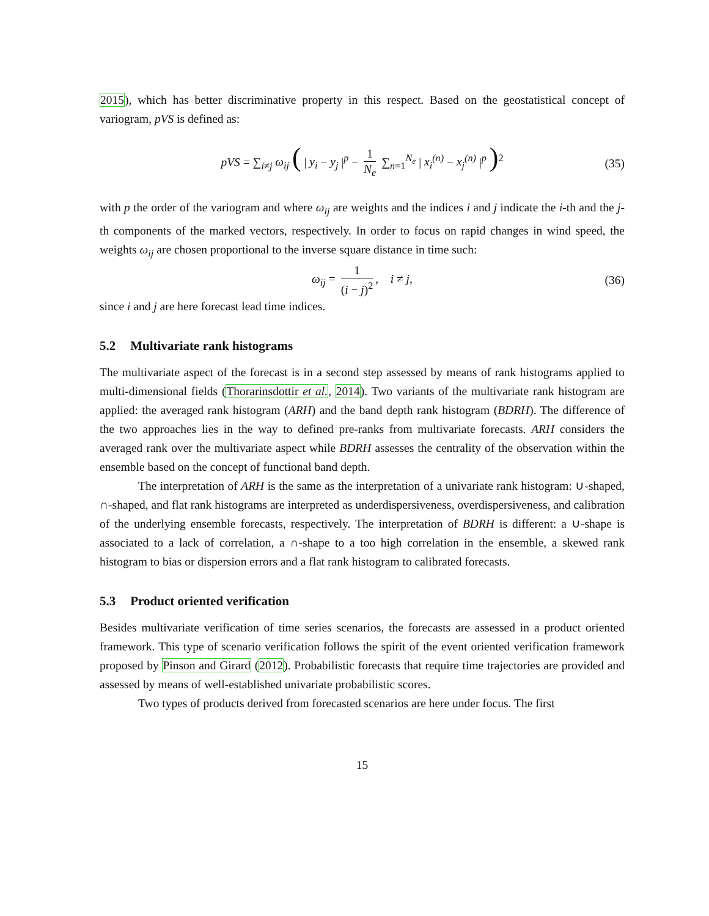2015), which has better discriminative property in this respect. Based on the geostatistical concept of variogram, pVS is defined as:
pVS = ∑<sub>i≠j</sub> ω<sub>ij</sub> ( | y<sub>i</sub> − y<sub>j</sub> |<sup>p</sup> − 1 N<sub>e</sub> ∑<sub>n=1</sub><sup>N<sub>e</sub></sup> | x<sub>i</sub><sup>(n)</sup> − x<sub>j</sub><sup>(n)</sup> |<sup>p</sup> )<sup>2</sup> (35)
with p the order of the variogram and where ω<sub>ij</sub> are weights and the indices i and j indicate the i-th and the j-th components of the marked vectors, respectively. In order to focus on rapid changes in wind speed, the weights ω<sub>ij</sub> are chosen proportional to the inverse square distance in time such:
ω<sub>ij</sub> = 1 (i − j)<sup>2</sup>, i ≠ j, (36)
since i and j are here forecast lead time indices.
5.2 Multivariate rank histograms
The multivariate aspect of the forecast is in a second step assessed by means of rank histograms applied to multi-dimensional fields (Thorarinsdottir et al., 2014). Two variants of the multivariate rank histogram are applied: the averaged rank histogram (ARH) and the band depth rank histogram (BDRH). The difference of the two approaches lies in the way to defined pre-ranks from multivariate forecasts. ARH considers the averaged rank over the multivariate aspect while BDRH assesses the centrality of the observation within the ensemble based on the concept of functional band depth.
The interpretation of ARH is the same as the interpretation of a univariate rank histogram: ∪-shaped, ∩-shaped, and flat rank histograms are interpreted as underdispersiveness, overdispersiveness, and calibration of the underlying ensemble forecasts, respectively. The interpretation of BDRH is different: a ∪-shape is associated to a lack of correlation, a ∩-shape to a too high correlation in the ensemble, a skewed rank histogram to bias or dispersion errors and a flat rank histogram to calibrated forecasts.
5.3 Product oriented verification
Besides multivariate verification of time series scenarios, the forecasts are assessed in a product oriented framework. This type of scenario verification follows the spirit of the event oriented verification framework proposed by Pinson and Girard (2012). Probabilistic forecasts that require time trajectories are provided and assessed by means of well-established univariate probabilistic scores.
Two types of products derived from forecasted scenarios are here under focus. The first
15